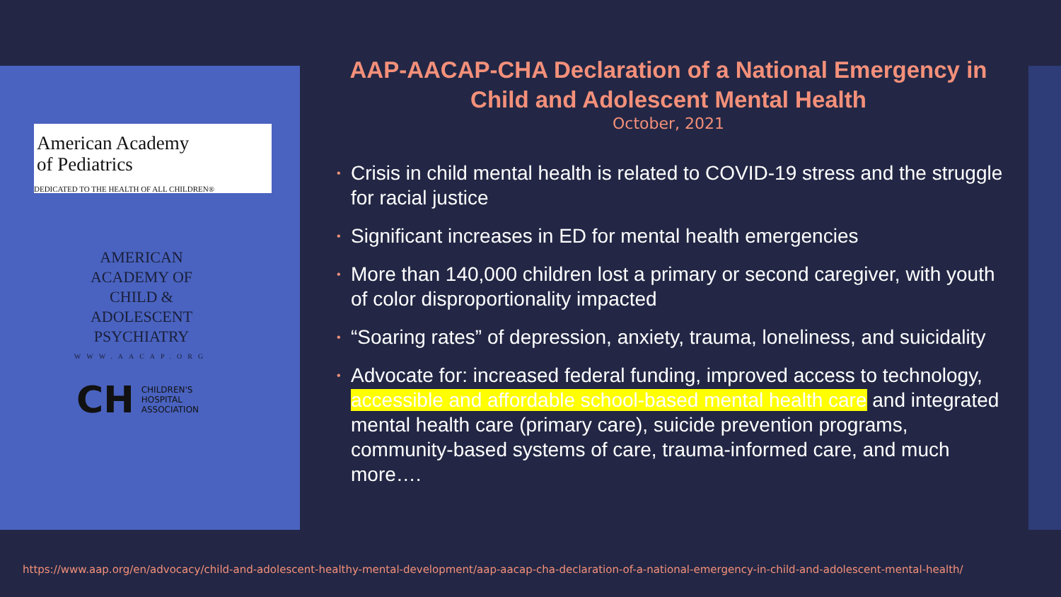American Academy
of Pediatrics
DEDICATED TO THE HEALTH OF ALL CHILDREN®
AMERICAN ACADEMY OF
CHILD & ADOLESCENT
PSYCHIATRY
WWW.AACAP.ORG
CH
CHILDREN'S
HOSPITAL
ASSOCIATION
AAP-AACAP-CHA Declaration of a National Emergency in Child and Adolescent Mental Health
October, 2021
• Crisis in child mental health is related to COVID-19 stress and the struggle for racial justice
• Significant increases in ED for mental health emergencies
• More than 140,000 children lost a primary or second caregiver, with youth of color disproportionality impacted
• “Soaring rates” of depression, anxiety, trauma, loneliness, and suicidality
• Advocate for: increased federal funding, improved access to technology, accessible and affordable school-based mental health care and integrated mental health care (primary care), suicide prevention programs, community-based systems of care, trauma-informed care, and much more….
https://www.aap.org/en/advocacy/child-and-adolescent-healthy-mental-development/aap-aacap-cha-declaration-of-a-national-emergency-in-child-and-adolescent-mental-health/